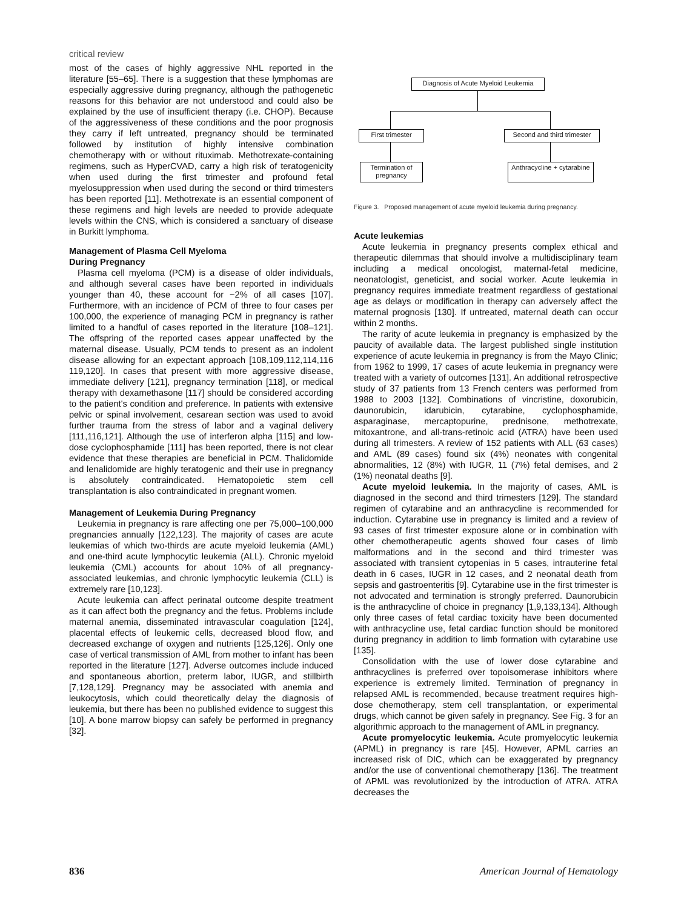critical review
most of the cases of highly aggressive NHL reported in the literature [55–65]. There is a suggestion that these lymphomas are especially aggressive during pregnancy, although the pathogenetic reasons for this behavior are not understood and could also be explained by the use of insufficient therapy (i.e. CHOP). Because of the aggressiveness of these conditions and the poor prognosis they carry if left untreated, pregnancy should be terminated followed by institution of highly intensive combination chemotherapy with or without rituximab. Methotrexate-containing regimens, such as HyperCVAD, carry a high risk of teratogenicity when used during the first trimester and profound fetal myelosuppression when used during the second or third trimesters has been reported [11]. Methotrexate is an essential component of these regimens and high levels are needed to provide adequate levels within the CNS, which is considered a sanctuary of disease in Burkitt lymphoma.
Management of Plasma Cell Myeloma
During Pregnancy
Plasma cell myeloma (PCM) is a disease of older individuals, and although several cases have been reported in individuals younger than 40, these account for ~2% of all cases [107]. Furthermore, with an incidence of PCM of three to four cases per 100,000, the experience of managing PCM in pregnancy is rather limited to a handful of cases reported in the literature [108–121]. The offspring of the reported cases appear unaffected by the maternal disease. Usually, PCM tends to present as an indolent disease allowing for an expectant approach [108,109,112,114,116 119,120]. In cases that present with more aggressive disease, immediate delivery [121], pregnancy termination [118], or medical therapy with dexamethasone [117] should be considered according to the patient's condition and preference. In patients with extensive pelvic or spinal involvement, cesarean section was used to avoid further trauma from the stress of labor and a vaginal delivery [111,116,121]. Although the use of interferon alpha [115] and low-dose cyclophosphamide [111] has been reported, there is not clear evidence that these therapies are beneficial in PCM. Thalidomide and lenalidomide are highly teratogenic and their use in pregnancy is absolutely contraindicated. Hematopoietic stem cell transplantation is also contraindicated in pregnant women.
Management of Leukemia During Pregnancy
Leukemia in pregnancy is rare affecting one per 75,000–100,000 pregnancies annually [122,123]. The majority of cases are acute leukemias of which two-thirds are acute myeloid leukemia (AML) and one-third acute lymphocytic leukemia (ALL). Chronic myeloid leukemia (CML) accounts for about 10% of all pregnancy-associated leukemias, and chronic lymphocytic leukemia (CLL) is extremely rare [10,123].
Acute leukemia can affect perinatal outcome despite treatment as it can affect both the pregnancy and the fetus. Problems include maternal anemia, disseminated intravascular coagulation [124], placental effects of leukemic cells, decreased blood flow, and decreased exchange of oxygen and nutrients [125,126]. Only one case of vertical transmission of AML from mother to infant has been reported in the literature [127]. Adverse outcomes include induced and spontaneous abortion, preterm labor, IUGR, and stillbirth [7,128,129]. Pregnancy may be associated with anemia and leukocytosis, which could theoretically delay the diagnosis of leukemia, but there has been no published evidence to suggest this [10]. A bone marrow biopsy can safely be performed in pregnancy [32].
Diagnosis of Acute Myeloid Leukemia
First trimester
Second and third trimester
Termination of pregnancy
Anthracycline + cytarabine
Figure 3. Proposed management of acute myeloid leukemia during pregnancy.
Acute leukemias
Acute leukemia in pregnancy presents complex ethical and therapeutic dilemmas that should involve a multidisciplinary team including a medical oncologist, maternal-fetal medicine, neonatologist, geneticist, and social worker. Acute leukemia in pregnancy requires immediate treatment regardless of gestational age as delays or modification in therapy can adversely affect the maternal prognosis [130]. If untreated, maternal death can occur within 2 months.
The rarity of acute leukemia in pregnancy is emphasized by the paucity of available data. The largest published single institution experience of acute leukemia in pregnancy is from the Mayo Clinic; from 1962 to 1999, 17 cases of acute leukemia in pregnancy were treated with a variety of outcomes [131]. An additional retrospective study of 37 patients from 13 French centers was performed from 1988 to 2003 [132]. Combinations of vincristine, doxorubicin, daunorubicin, idarubicin, cytarabine, cyclophosphamide, asparaginase, mercaptopurine, prednisone, methotrexate, mitoxantrone, and all-trans-retinoic acid (ATRA) have been used during all trimesters. A review of 152 patients with ALL (63 cases) and AML (89 cases) found six (4%) neonates with congenital abnormalities, 12 (8%) with IUGR, 11 (7%) fetal demises, and 2 (1%) neonatal deaths [9].
Acute myeloid leukemia. In the majority of cases, AML is diagnosed in the second and third trimesters [129]. The standard regimen of cytarabine and an anthracycline is recommended for induction. Cytarabine use in pregnancy is limited and a review of 93 cases of first trimester exposure alone or in combination with other chemotherapeutic agents showed four cases of limb malformations and in the second and third trimester was associated with transient cytopenias in 5 cases, intrauterine fetal death in 6 cases, IUGR in 12 cases, and 2 neonatal death from sepsis and gastroenteritis [9]. Cytarabine use in the first trimester is not advocated and termination is strongly preferred. Daunorubicin is the anthracycline of choice in pregnancy [1,9,133,134]. Although only three cases of fetal cardiac toxicity have been documented with anthracycline use, fetal cardiac function should be monitored during pregnancy in addition to limb formation with cytarabine use [135].
Consolidation with the use of lower dose cytarabine and anthracyclines is preferred over topoisomerase inhibitors where experience is extremely limited. Termination of pregnancy in relapsed AML is recommended, because treatment requires high-dose chemotherapy, stem cell transplantation, or experimental drugs, which cannot be given safely in pregnancy. See Fig. 3 for an algorithmic approach to the management of AML in pregnancy.
Acute promyelocytic leukemia. Acute promyelocytic leukemia (APML) in pregnancy is rare [45]. However, APML carries an increased risk of DIC, which can be exaggerated by pregnancy and/or the use of conventional chemotherapy [136]. The treatment of APML was revolutionized by the introduction of ATRA. ATRA decreases the
836 American Journal of Hematology